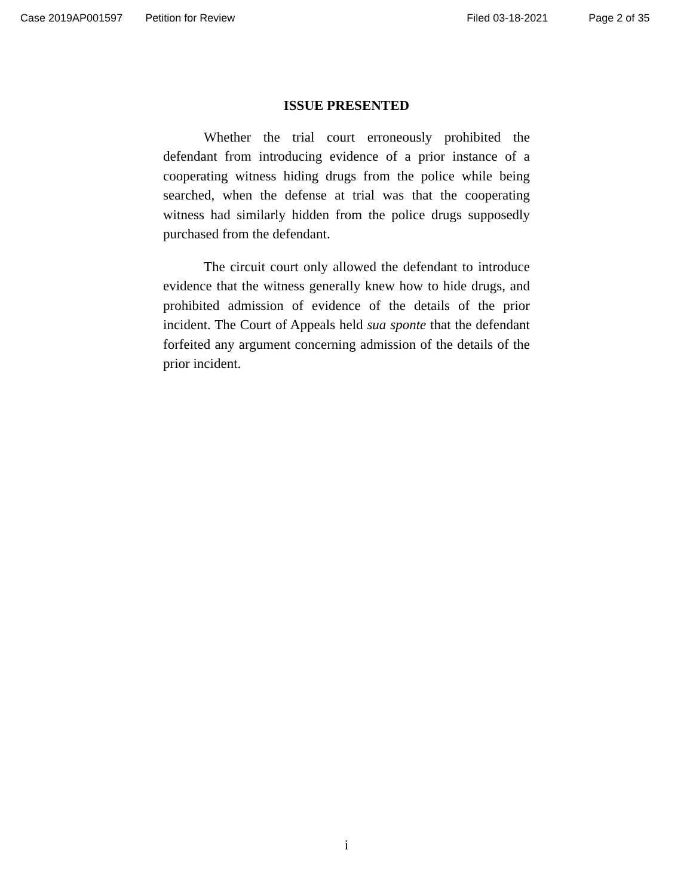Case 2019AP001597 Petition for Review Filed 03-18-2021 Page 2 of 35
ISSUE PRESENTED
Whether the trial court erroneously prohibited the defendant from introducing evidence of a prior instance of a cooperating witness hiding drugs from the police while being searched, when the defense at trial was that the cooperating witness had similarly hidden from the police drugs supposedly purchased from the defendant.
The circuit court only allowed the defendant to introduce evidence that the witness generally knew how to hide drugs, and prohibited admission of evidence of the details of the prior incident. The Court of Appeals held sua sponte that the defendant forfeited any argument concerning admission of the details of the prior incident.
i